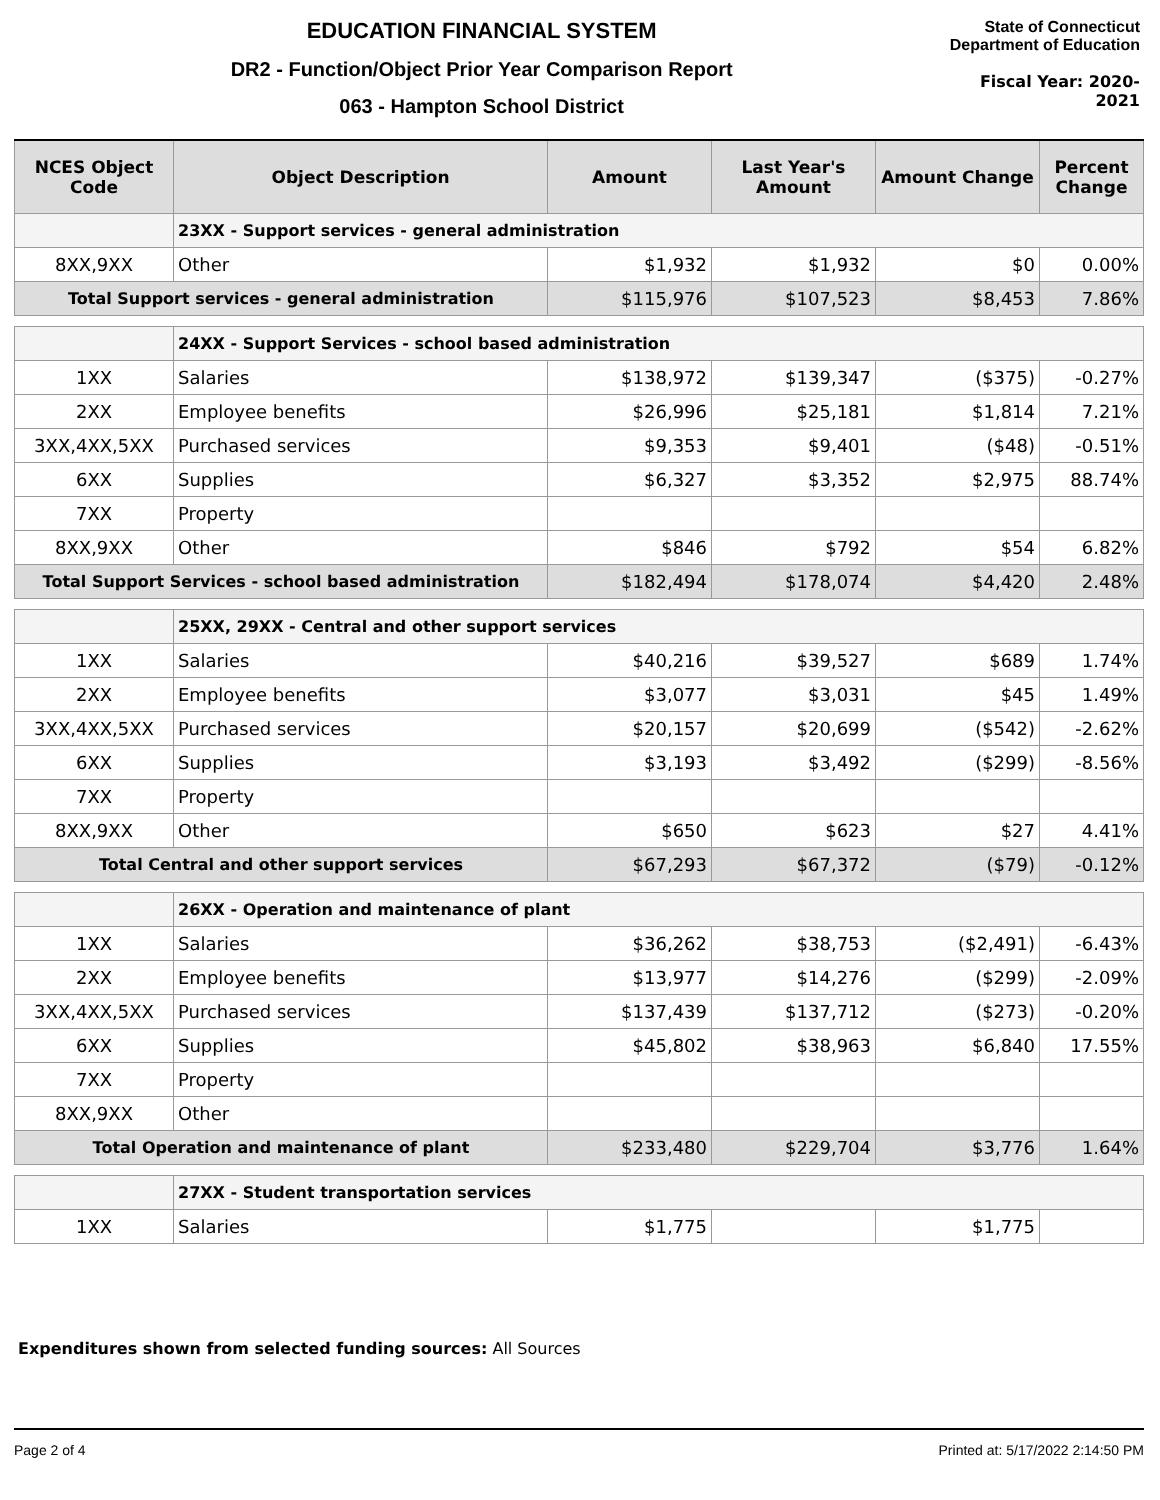EDUCATION FINANCIAL SYSTEM
DR2 - Function/Object Prior Year Comparison Report
063 - Hampton School District
State of Connecticut
Department of Education
Fiscal Year: 2020-2021
| NCES Object Code | Object Description | Amount | Last Year's Amount | Amount Change | Percent Change |
| --- | --- | --- | --- | --- | --- |
| | 23XX - Support services - general administration | | | | |
| 8XX,9XX | Other | $1,932 | $1,932 | $0 | 0.00% |
| Total Support services - general administration | | $115,976 | $107,523 | $8,453 | 7.86% |
| | 24XX - Support Services - school based administration | | | | |
| 1XX | Salaries | $138,972 | $139,347 | ($375) | -0.27% |
| 2XX | Employee benefits | $26,996 | $25,181 | $1,814 | 7.21% |
| 3XX,4XX,5XX | Purchased services | $9,353 | $9,401 | ($48) | -0.51% |
| 6XX | Supplies | $6,327 | $3,352 | $2,975 | 88.74% |
| 7XX | Property | | | | |
| 8XX,9XX | Other | $846 | $792 | $54 | 6.82% |
| Total Support Services - school based administration | | $182,494 | $178,074 | $4,420 | 2.48% |
| | 25XX, 29XX - Central and other support services | | | | |
| 1XX | Salaries | $40,216 | $39,527 | $689 | 1.74% |
| 2XX | Employee benefits | $3,077 | $3,031 | $45 | 1.49% |
| 3XX,4XX,5XX | Purchased services | $20,157 | $20,699 | ($542) | -2.62% |
| 6XX | Supplies | $3,193 | $3,492 | ($299) | -8.56% |
| 7XX | Property | | | | |
| 8XX,9XX | Other | $650 | $623 | $27 | 4.41% |
| Total Central and other support services | | $67,293 | $67,372 | ($79) | -0.12% |
| | 26XX - Operation and maintenance of plant | | | | |
| 1XX | Salaries | $36,262 | $38,753 | ($2,491) | -6.43% |
| 2XX | Employee benefits | $13,977 | $14,276 | ($299) | -2.09% |
| 3XX,4XX,5XX | Purchased services | $137,439 | $137,712 | ($273) | -0.20% |
| 6XX | Supplies | $45,802 | $38,963 | $6,840 | 17.55% |
| 7XX | Property | | | | |
| 8XX,9XX | Other | | | | |
| Total Operation and maintenance of plant | | $233,480 | $229,704 | $3,776 | 1.64% |
| | 27XX - Student transportation services | | | | |
| 1XX | Salaries | $1,775 | | $1,775 | |
Expenditures shown from selected funding sources: All Sources
Page 2 of 4 Printed at: 5/17/2022 2:14:50 PM